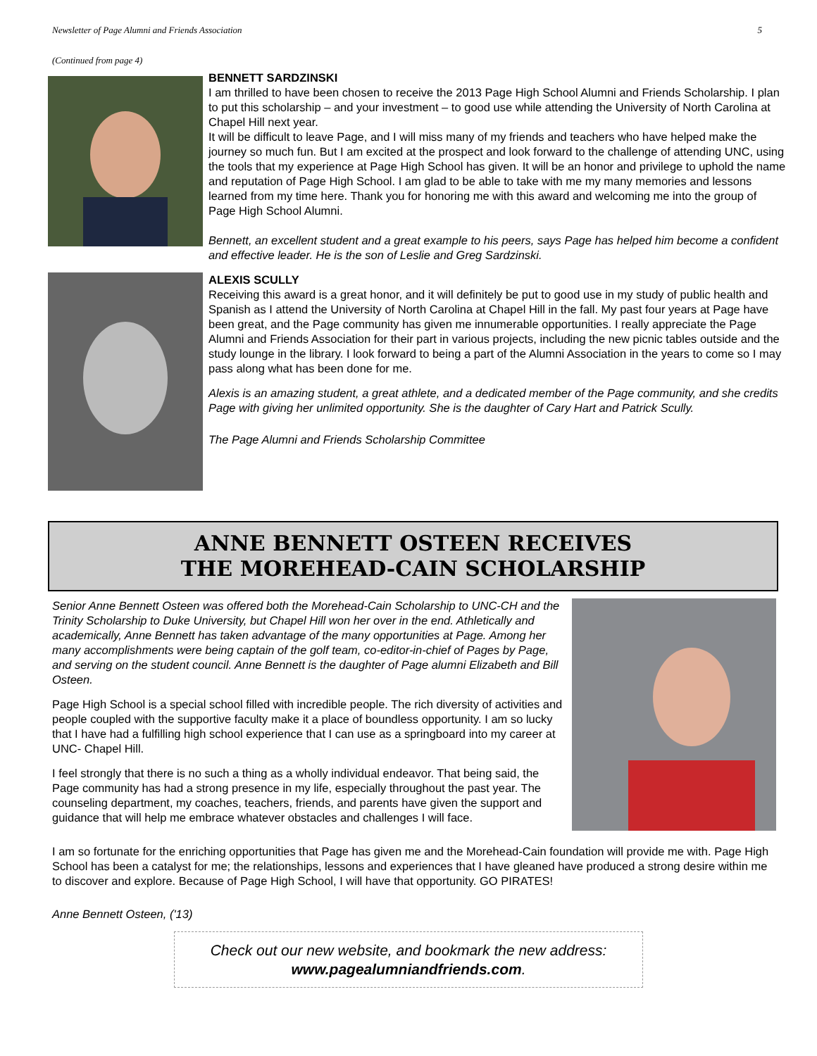Newsletter of Page Alumni and Friends Association 5
(Continued from page 4)
BENNETT SARDZINSKI
I am thrilled to have been chosen to receive the 2013 Page High School Alumni and Friends Scholarship. I plan to put this scholarship – and your investment – to good use while attending the University of North Carolina at Chapel Hill next year.
It will be difficult to leave Page, and I will miss many of my friends and teachers who have helped make the journey so much fun. But I am excited at the prospect and look forward to the challenge of attending UNC, using the tools that my experience at Page High School has given. It will be an honor and privilege to uphold the name and reputation of Page High School. I am glad to be able to take with me my many memories and lessons learned from my time here. Thank you for honoring me with this award and welcoming me into the group of Page High School Alumni.
Bennett, an excellent student and a great example to his peers, says Page has helped him become a confident and effective leader. He is the son of Leslie and Greg Sardzinski.
ALEXIS SCULLY
Receiving this award is a great honor, and it will definitely be put to good use in my study of public health and Spanish as I attend the University of North Carolina at Chapel Hill in the fall. My past four years at Page have been great, and the Page community has given me innumerable opportunities. I really appreciate the Page Alumni and Friends Association for their part in various projects, including the new picnic tables outside and the study lounge in the library. I look forward to being a part of the Alumni Association in the years to come so I may pass along what has been done for me.
Alexis is an amazing student, a great athlete, and a dedicated member of the Page community, and she credits Page with giving her unlimited opportunity. She is the daughter of Cary Hart and Patrick Scully.
The Page Alumni and Friends Scholarship Committee
ANNE BENNETT OSTEEN RECEIVES
THE MOREHEAD-CAIN SCHOLARSHIP
Senior Anne Bennett Osteen was offered both the Morehead-Cain Scholarship to UNC-CH and the Trinity Scholarship to Duke University, but Chapel Hill won her over in the end. Athletically and academically, Anne Bennett has taken advantage of the many opportunities at Page. Among her many accomplishments were being captain of the golf team, co-editor-in-chief of Pages by Page, and serving on the student council. Anne Bennett is the daughter of Page alumni Elizabeth and Bill Osteen.
Page High School is a special school filled with incredible people. The rich diversity of activities and people coupled with the supportive faculty make it a place of boundless opportunity. I am so lucky that I have had a fulfilling high school experience that I can use as a springboard into my career at UNC- Chapel Hill.
I feel strongly that there is no such a thing as a wholly individual endeavor. That being said, the Page community has had a strong presence in my life, especially throughout the past year. The counseling department, my coaches, teachers, friends, and parents have given the support and guidance that will help me embrace whatever obstacles and challenges I will face.
I am so fortunate for the enriching opportunities that Page has given me and the Morehead-Cain foundation will provide me with. Page High School has been a catalyst for me; the relationships, lessons and experiences that I have gleaned have produced a strong desire within me to discover and explore. Because of Page High School, I will have that opportunity. GO PIRATES!
Anne Bennett Osteen, ('13)
Check out our new website, and bookmark the new address:
www.pagealumniandfriends.com.